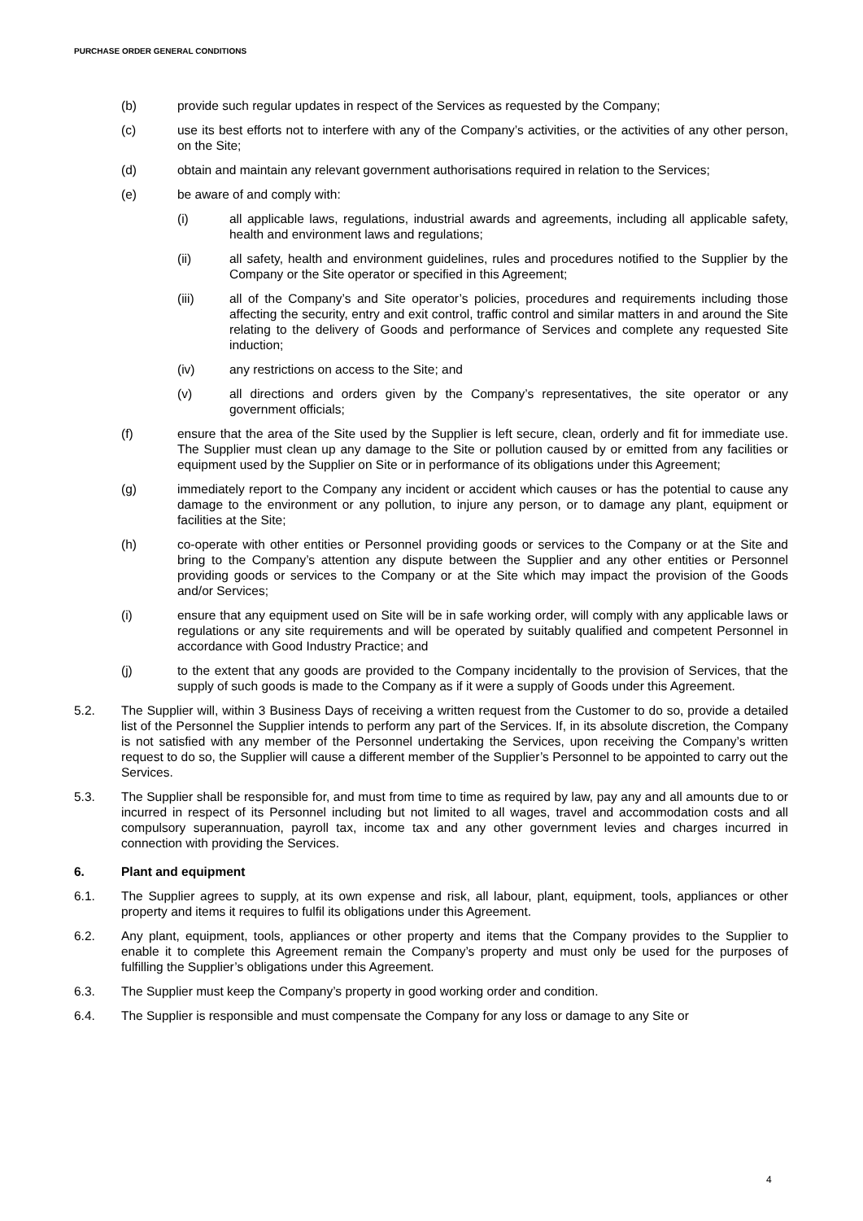PURCHASE ORDER GENERAL CONDITIONS
(b) provide such regular updates in respect of the Services as requested by the Company;
(c) use its best efforts not to interfere with any of the Company’s activities, or the activities of any other person, on the Site;
(d) obtain and maintain any relevant government authorisations required in relation to the Services;
(e) be aware of and comply with:
(i) all applicable laws, regulations, industrial awards and agreements, including all applicable safety, health and environment laws and regulations;
(ii) all safety, health and environment guidelines, rules and procedures notified to the Supplier by the Company or the Site operator or specified in this Agreement;
(iii) all of the Company’s and Site operator’s policies, procedures and requirements including those affecting the security, entry and exit control, traffic control and similar matters in and around the Site relating to the delivery of Goods and performance of Services and complete any requested Site induction;
(iv) any restrictions on access to the Site; and
(v) all directions and orders given by the Company’s representatives, the site operator or any government officials;
(f) ensure that the area of the Site used by the Supplier is left secure, clean, orderly and fit for immediate use. The Supplier must clean up any damage to the Site or pollution caused by or emitted from any facilities or equipment used by the Supplier on Site or in performance of its obligations under this Agreement;
(g) immediately report to the Company any incident or accident which causes or has the potential to cause any damage to the environment or any pollution, to injure any person, or to damage any plant, equipment or facilities at the Site;
(h) co-operate with other entities or Personnel providing goods or services to the Company or at the Site and bring to the Company’s attention any dispute between the Supplier and any other entities or Personnel providing goods or services to the Company or at the Site which may impact the provision of the Goods and/or Services;
(i) ensure that any equipment used on Site will be in safe working order, will comply with any applicable laws or regulations or any site requirements and will be operated by suitably qualified and competent Personnel in accordance with Good Industry Practice; and
(j) to the extent that any goods are provided to the Company incidentally to the provision of Services, that the supply of such goods is made to the Company as if it were a supply of Goods under this Agreement.
5.2. The Supplier will, within 3 Business Days of receiving a written request from the Customer to do so, provide a detailed list of the Personnel the Supplier intends to perform any part of the Services. If, in its absolute discretion, the Company is not satisfied with any member of the Personnel undertaking the Services, upon receiving the Company’s written request to do so, the Supplier will cause a different member of the Supplier’s Personnel to be appointed to carry out the Services.
5.3. The Supplier shall be responsible for, and must from time to time as required by law, pay any and all amounts due to or incurred in respect of its Personnel including but not limited to all wages, travel and accommodation costs and all compulsory superannuation, payroll tax, income tax and any other government levies and charges incurred in connection with providing the Services.
6. Plant and equipment
6.1. The Supplier agrees to supply, at its own expense and risk, all labour, plant, equipment, tools, appliances or other property and items it requires to fulfil its obligations under this Agreement.
6.2. Any plant, equipment, tools, appliances or other property and items that the Company provides to the Supplier to enable it to complete this Agreement remain the Company’s property and must only be used for the purposes of fulfilling the Supplier’s obligations under this Agreement.
6.3. The Supplier must keep the Company’s property in good working order and condition.
6.4. The Supplier is responsible and must compensate the Company for any loss or damage to any Site or
4